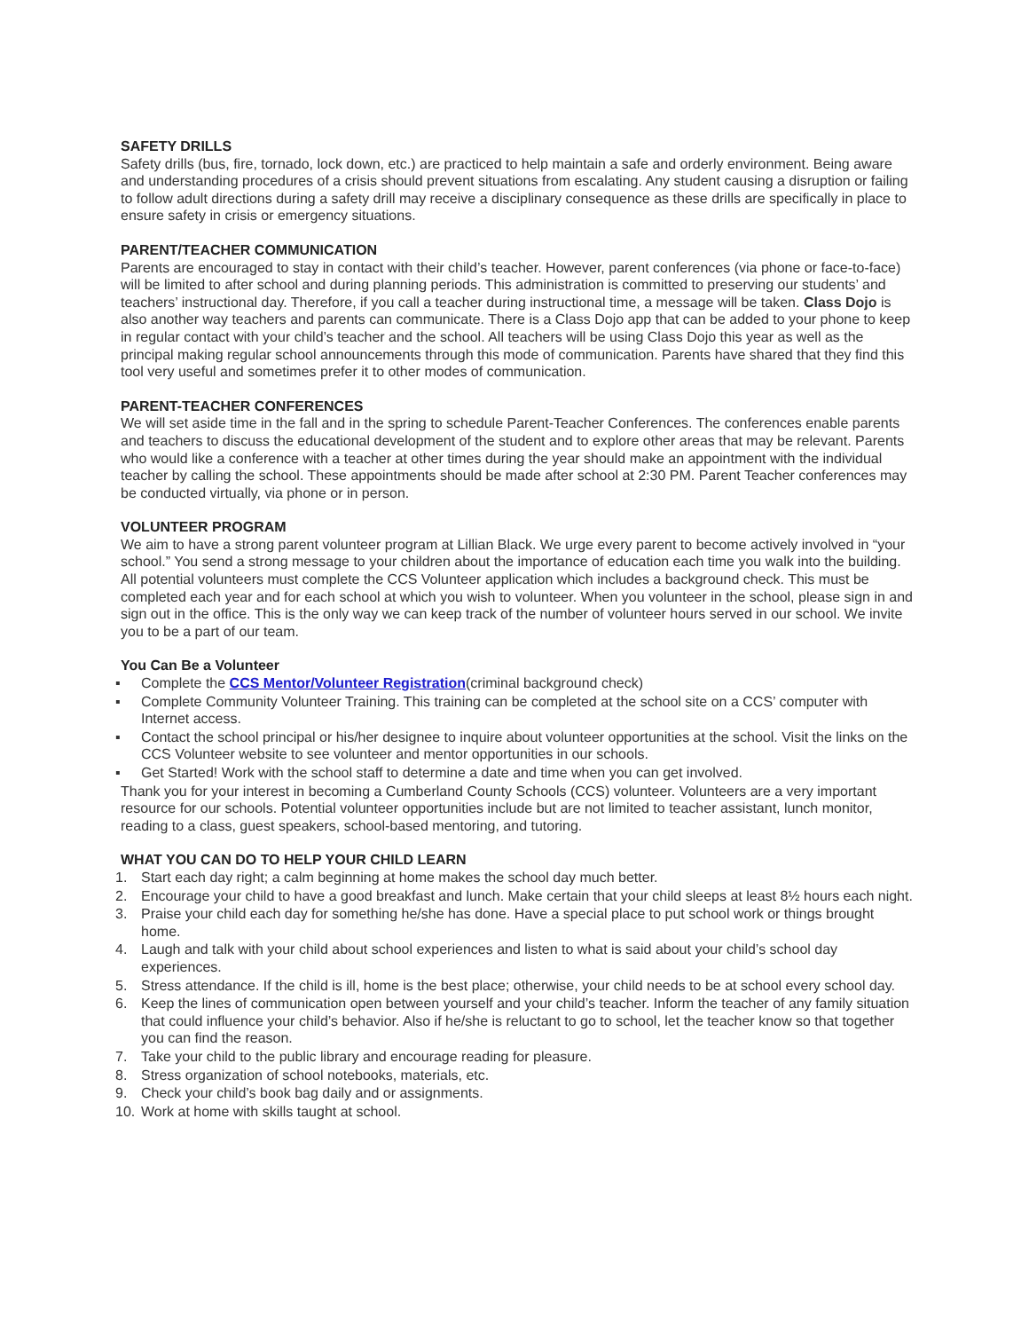SAFETY DRILLS
Safety drills (bus, fire, tornado, lock down, etc.) are practiced to help maintain a safe and orderly environment. Being aware and understanding procedures of a crisis should prevent situations from escalating. Any student causing a disruption or failing to follow adult directions during a safety drill may receive a disciplinary consequence as these drills are specifically in place to ensure safety in crisis or emergency situations.
PARENT/TEACHER COMMUNICATION
Parents are encouraged to stay in contact with their child’s teacher. However, parent conferences (via phone or face-to-face) will be limited to after school and during planning periods. This administration is committed to preserving our students’ and teachers’ instructional day. Therefore, if you call a teacher during instructional time, a message will be taken. Class Dojo is also another way teachers and parents can communicate. There is a Class Dojo app that can be added to your phone to keep in regular contact with your child’s teacher and the school. All teachers will be using Class Dojo this year as well as the principal making regular school announcements through this mode of communication. Parents have shared that they find this tool very useful and sometimes prefer it to other modes of communication.
PARENT-TEACHER CONFERENCES
We will set aside time in the fall and in the spring to schedule Parent-Teacher Conferences. The conferences enable parents and teachers to discuss the educational development of the student and to explore other areas that may be relevant. Parents who would like a conference with a teacher at other times during the year should make an appointment with the individual teacher by calling the school. These appointments should be made after school at 2:30 PM. Parent Teacher conferences may be conducted virtually, via phone or in person.
VOLUNTEER PROGRAM
We aim to have a strong parent volunteer program at Lillian Black. We urge every parent to become actively involved in “your school.” You send a strong message to your children about the importance of education each time you walk into the building.
All potential volunteers must complete the CCS Volunteer application which includes a background check. This must be completed each year and for each school at which you wish to volunteer. When you volunteer in the school, please sign in and sign out in the office. This is the only way we can keep track of the number of volunteer hours served in our school. We invite you to be a part of our team.
You Can Be a Volunteer
▪ Complete the CCS Mentor/Volunteer Registration(criminal background check)
▪ Complete Community Volunteer Training. This training can be completed at the school site on a CCS’ computer with Internet access.
▪ Contact the school principal or his/her designee to inquire about volunteer opportunities at the school. Visit the links on the CCS Volunteer website to see volunteer and mentor opportunities in our schools.
▪ Get Started! Work with the school staff to determine a date and time when you can get involved.
Thank you for your interest in becoming a Cumberland County Schools (CCS) volunteer. Volunteers are a very important resource for our schools. Potential volunteer opportunities include but are not limited to teacher assistant, lunch monitor, reading to a class, guest speakers, school-based mentoring, and tutoring.
WHAT YOU CAN DO TO HELP YOUR CHILD LEARN
1. Start each day right; a calm beginning at home makes the school day much better.
2. Encourage your child to have a good breakfast and lunch. Make certain that your child sleeps at least 8½ hours each night.
3. Praise your child each day for something he/she has done. Have a special place to put school work or things brought home.
4. Laugh and talk with your child about school experiences and listen to what is said about your child’s school day experiences.
5. Stress attendance. If the child is ill, home is the best place; otherwise, your child needs to be at school every school day.
6. Keep the lines of communication open between yourself and your child’s teacher. Inform the teacher of any family situation that could influence your child’s behavior. Also if he/she is reluctant to go to school, let the teacher know so that together you can find the reason.
7. Take your child to the public library and encourage reading for pleasure.
8. Stress organization of school notebooks, materials, etc.
9. Check your child’s book bag daily and or assignments.
10. Work at home with skills taught at school.